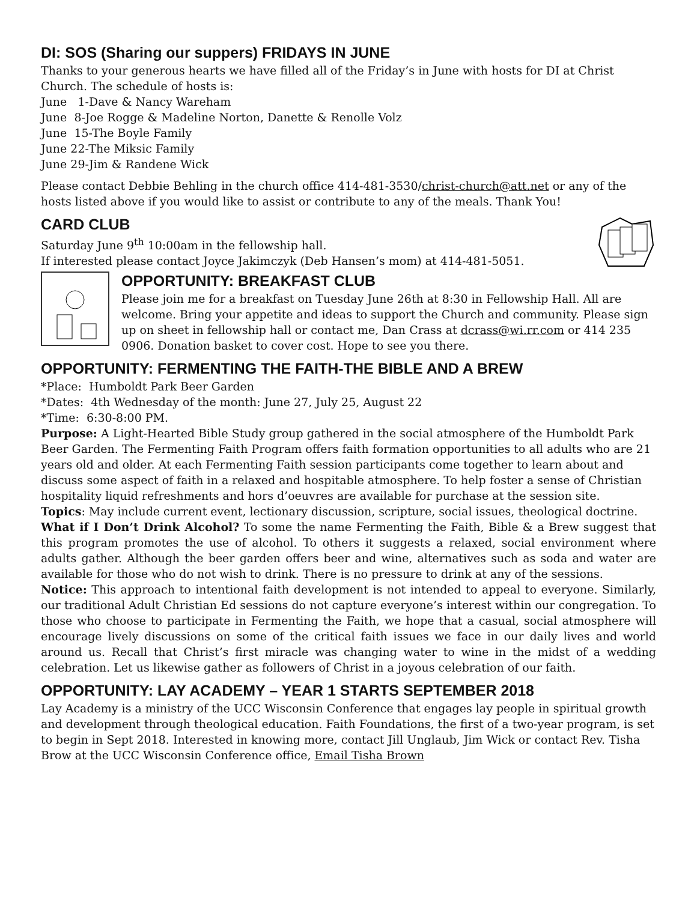DI: SOS (Sharing our suppers) FRIDAYS IN JUNE
Thanks to your generous hearts we have filled all of the Friday’s in June with hosts for DI at Christ Church. The schedule of hosts is:
June 1-Dave & Nancy Wareham
June 8-Joe Rogge & Madeline Norton, Danette & Renolle Volz
June 15-The Boyle Family
June 22-The Miksic Family
June 29-Jim & Randene Wick
Please contact Debbie Behling in the church office 414-481-3530/christ-church@att.net or any of the hosts listed above if you would like to assist or contribute to any of the meals. Thank You!
CARD CLUB
Saturday June 9<sup>th</sup> 10:00am in the fellowship hall.
If interested please contact Joyce Jakimczyk (Deb Hansen’s mom) at 414-481-5051.
OPPORTUNITY: BREAKFAST CLUB
Please join me for a breakfast on Tuesday June 26th at 8:30 in Fellowship Hall. All are welcome. Bring your appetite and ideas to support the Church and community. Please sign up on sheet in fellowship hall or contact me, Dan Crass at dcrass@wi.rr.com or 414 235 0906. Donation basket to cover cost. Hope to see you there.
OPPORTUNITY: FERMENTING THE FAITH-THE BIBLE AND A BREW
*Place: Humboldt Park Beer Garden
*Dates: 4th Wednesday of the month: June 27, July 25, August 22
*Time: 6:30-8:00 PM.
Purpose: A Light-Hearted Bible Study group gathered in the social atmosphere of the Humboldt Park Beer Garden. The Fermenting Faith Program offers faith formation opportunities to all adults who are 21 years old and older. At each Fermenting Faith session participants come together to learn about and discuss some aspect of faith in a relaxed and hospitable atmosphere. To help foster a sense of Christian hospitality liquid refreshments and hors d’oeuvres are available for purchase at the session site.
Topics: May include current event, lectionary discussion, scripture, social issues, theological doctrine.
What if I Don’t Drink Alcohol? To some the name Fermenting the Faith, Bible & a Brew suggest that this program promotes the use of alcohol. To others it suggests a relaxed, social environment where adults gather. Although the beer garden offers beer and wine, alternatives such as soda and water are available for those who do not wish to drink. There is no pressure to drink at any of the sessions.
Notice: This approach to intentional faith development is not intended to appeal to everyone. Similarly, our traditional Adult Christian Ed sessions do not capture everyone’s interest within our congregation. To those who choose to participate in Fermenting the Faith, we hope that a casual, social atmosphere will encourage lively discussions on some of the critical faith issues we face in our daily lives and world around us. Recall that Christ’s first miracle was changing water to wine in the midst of a wedding celebration. Let us likewise gather as followers of Christ in a joyous celebration of our faith.
OPPORTUNITY: LAY ACADEMY – YEAR 1 STARTS SEPTEMBER 2018
Lay Academy is a ministry of the UCC Wisconsin Conference that engages lay people in spiritual growth and development through theological education. Faith Foundations, the first of a two-year program, is set to begin in Sept 2018. Interested in knowing more, contact Jill Unglaub, Jim Wick or contact Rev. Tisha Brow at the UCC Wisconsin Conference office, Email Tisha Brown